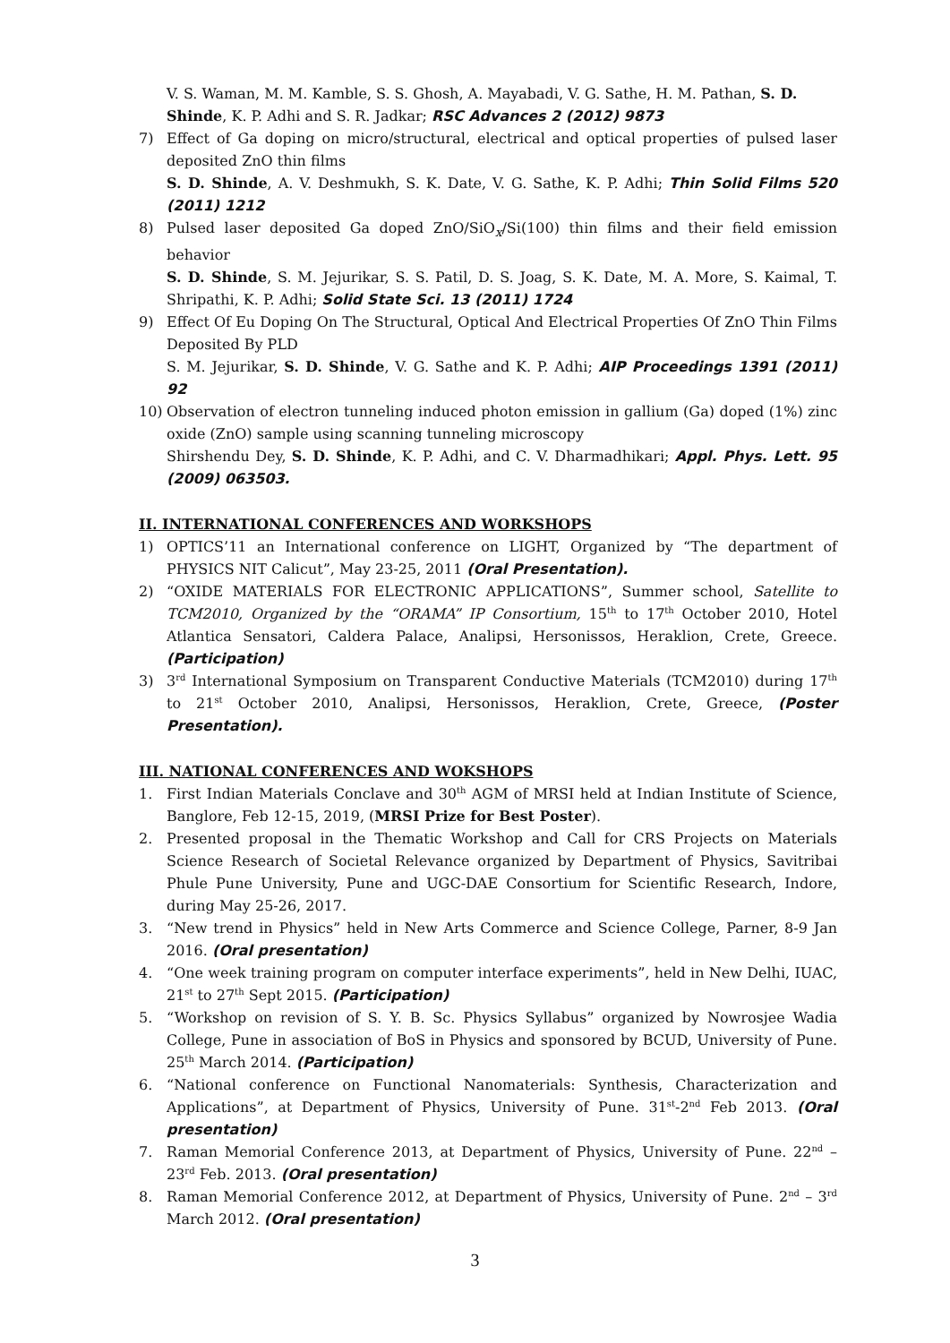V. S. Waman, M. M. Kamble, S. S. Ghosh, A. Mayabadi, V. G. Sathe, H. M. Pathan, S. D. Shinde, K. P. Adhi and S. R. Jadkar; RSC Advances 2 (2012) 9873
7) Effect of Ga doping on micro/structural, electrical and optical properties of pulsed laser deposited ZnO thin films
S. D. Shinde, A. V. Deshmukh, S. K. Date, V. G. Sathe, K. P. Adhi; Thin Solid Films 520 (2011) 1212
8) Pulsed laser deposited Ga doped ZnO/SiO<sub>x</sub>/Si(100) thin films and their field emission behavior
S. D. Shinde, S. M. Jejurikar, S. S. Patil, D. S. Joag, S. K. Date, M. A. More, S. Kaimal, T. Shripathi, K. P. Adhi; Solid State Sci. 13 (2011) 1724
9) Effect Of Eu Doping On The Structural, Optical And Electrical Properties Of ZnO Thin Films Deposited By PLD
S. M. Jejurikar, S. D. Shinde, V. G. Sathe and K. P. Adhi; AIP Proceedings 1391 (2011) 92
10) Observation of electron tunneling induced photon emission in gallium (Ga) doped (1%) zinc oxide (ZnO) sample using scanning tunneling microscopy
Shirshendu Dey, S. D. Shinde, K. P. Adhi, and C. V. Dharmadhikari; Appl. Phys. Lett. 95 (2009) 063503.
II. INTERNATIONAL CONFERENCES AND WORKSHOPS
1) OPTICS’11 an International conference on LIGHT, Organized by “The department of PHYSICS NIT Calicut”, May 23-25, 2011 (Oral Presentation).
2) “OXIDE MATERIALS FOR ELECTRONIC APPLICATIONS”, Summer school, Satellite to TCM2010, Organized by the “ORAMA” IP Consortium, 15<sup>th</sup> to 17<sup>th</sup> October 2010, Hotel Atlantica Sensatori, Caldera Palace, Analipsi, Hersonissos, Heraklion, Crete, Greece. (Participation)
3) 3<sup>rd</sup> International Symposium on Transparent Conductive Materials (TCM2010) during 17<sup>th</sup> to 21<sup>st</sup> October 2010, Analipsi, Hersonissos, Heraklion, Crete, Greece, (Poster Presentation).
III. NATIONAL CONFERENCES AND WOKSHOPS
1. First Indian Materials Conclave and 30<sup>th</sup> AGM of MRSI held at Indian Institute of Science, Banglore, Feb 12-15, 2019, (MRSI Prize for Best Poster).
2. Presented proposal in the Thematic Workshop and Call for CRS Projects on Materials Science Research of Societal Relevance organized by Department of Physics, Savitribai Phule Pune University, Pune and UGC-DAE Consortium for Scientific Research, Indore, during May 25-26, 2017.
3. “New trend in Physics” held in New Arts Commerce and Science College, Parner, 8-9 Jan 2016. (Oral presentation)
4. “One week training program on computer interface experiments”, held in New Delhi, IUAC, 21<sup>st</sup> to 27<sup>th</sup> Sept 2015. (Participation)
5. “Workshop on revision of S. Y. B. Sc. Physics Syllabus” organized by Nowrosjee Wadia College, Pune in association of BoS in Physics and sponsored by BCUD, University of Pune. 25<sup>th</sup> March 2014. (Participation)
6. “National conference on Functional Nanomaterials: Synthesis, Characterization and Applications”, at Department of Physics, University of Pune. 31<sup>st</sup>-2<sup>nd</sup> Feb 2013. (Oral presentation)
7. Raman Memorial Conference 2013, at Department of Physics, University of Pune. 22<sup>nd</sup> – 23<sup>rd</sup> Feb. 2013. (Oral presentation)
8. Raman Memorial Conference 2012, at Department of Physics, University of Pune. 2<sup>nd</sup> – 3<sup>rd</sup> March 2012. (Oral presentation)
3